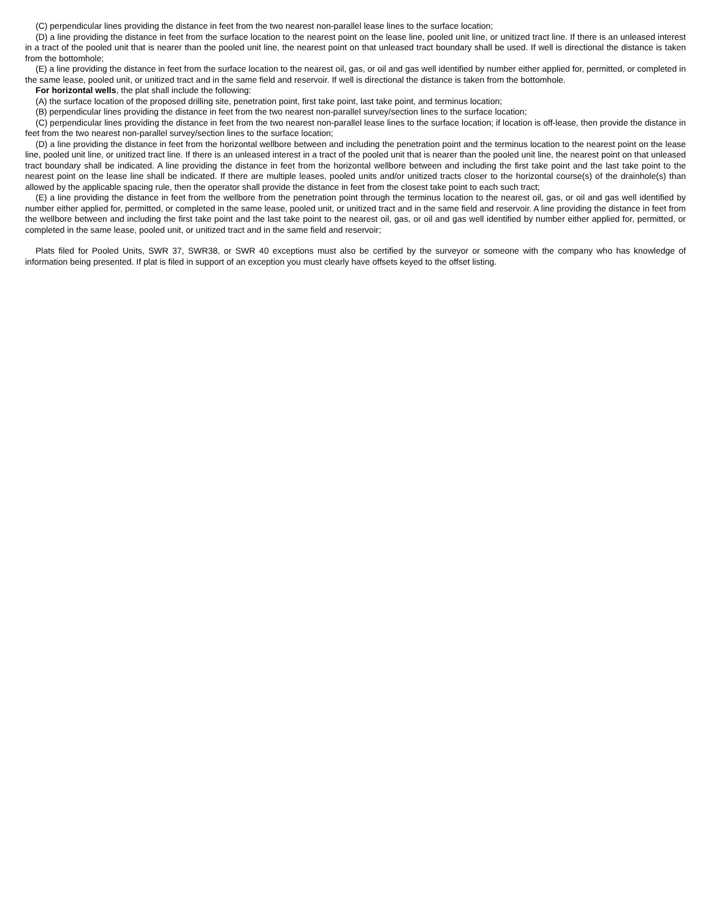(C) perpendicular lines providing the distance in feet from the two nearest non-parallel lease lines to the surface location;
(D) a line providing the distance in feet from the surface location to the nearest point on the lease line, pooled unit line, or unitized tract line. If there is an unleased interest in a tract of the pooled unit that is nearer than the pooled unit line, the nearest point on that unleased tract boundary shall be used. If well is directional the distance is taken from the bottomhole;
(E) a line providing the distance in feet from the surface location to the nearest oil, gas, or oil and gas well identified by number either applied for, permitted, or completed in the same lease, pooled unit, or unitized tract and in the same field and reservoir. If well is directional the distance is taken from the bottomhole.
For horizontal wells, the plat shall include the following:
(A) the surface location of the proposed drilling site, penetration point, first take point, last take point, and terminus location;
(B) perpendicular lines providing the distance in feet from the two nearest non-parallel survey/section lines to the surface location;
(C) perpendicular lines providing the distance in feet from the two nearest non-parallel lease lines to the surface location; if location is off-lease, then provide the distance in feet from the two nearest non-parallel survey/section lines to the surface location;
(D) a line providing the distance in feet from the horizontal wellbore between and including the penetration point and the terminus location to the nearest point on the lease line, pooled unit line, or unitized tract line. If there is an unleased interest in a tract of the pooled unit that is nearer than the pooled unit line, the nearest point on that unleased tract boundary shall be indicated. A line providing the distance in feet from the horizontal wellbore between and including the first take point and the last take point to the nearest point on the lease line shall be indicated. If there are multiple leases, pooled units and/or unitized tracts closer to the horizontal course(s) of the drainhole(s) than allowed by the applicable spacing rule, then the operator shall provide the distance in feet from the closest take point to each such tract;
(E) a line providing the distance in feet from the wellbore from the penetration point through the terminus location to the nearest oil, gas, or oil and gas well identified by number either applied for, permitted, or completed in the same lease, pooled unit, or unitized tract and in the same field and reservoir. A line providing the distance in feet from the wellbore between and including the first take point and the last take point to the nearest oil, gas, or oil and gas well identified by number either applied for, permitted, or completed in the same lease, pooled unit, or unitized tract and in the same field and reservoir;
Plats filed for Pooled Units, SWR 37, SWR38, or SWR 40 exceptions must also be certified by the surveyor or someone with the company who has knowledge of information being presented. If plat is filed in support of an exception you must clearly have offsets keyed to the offset listing.